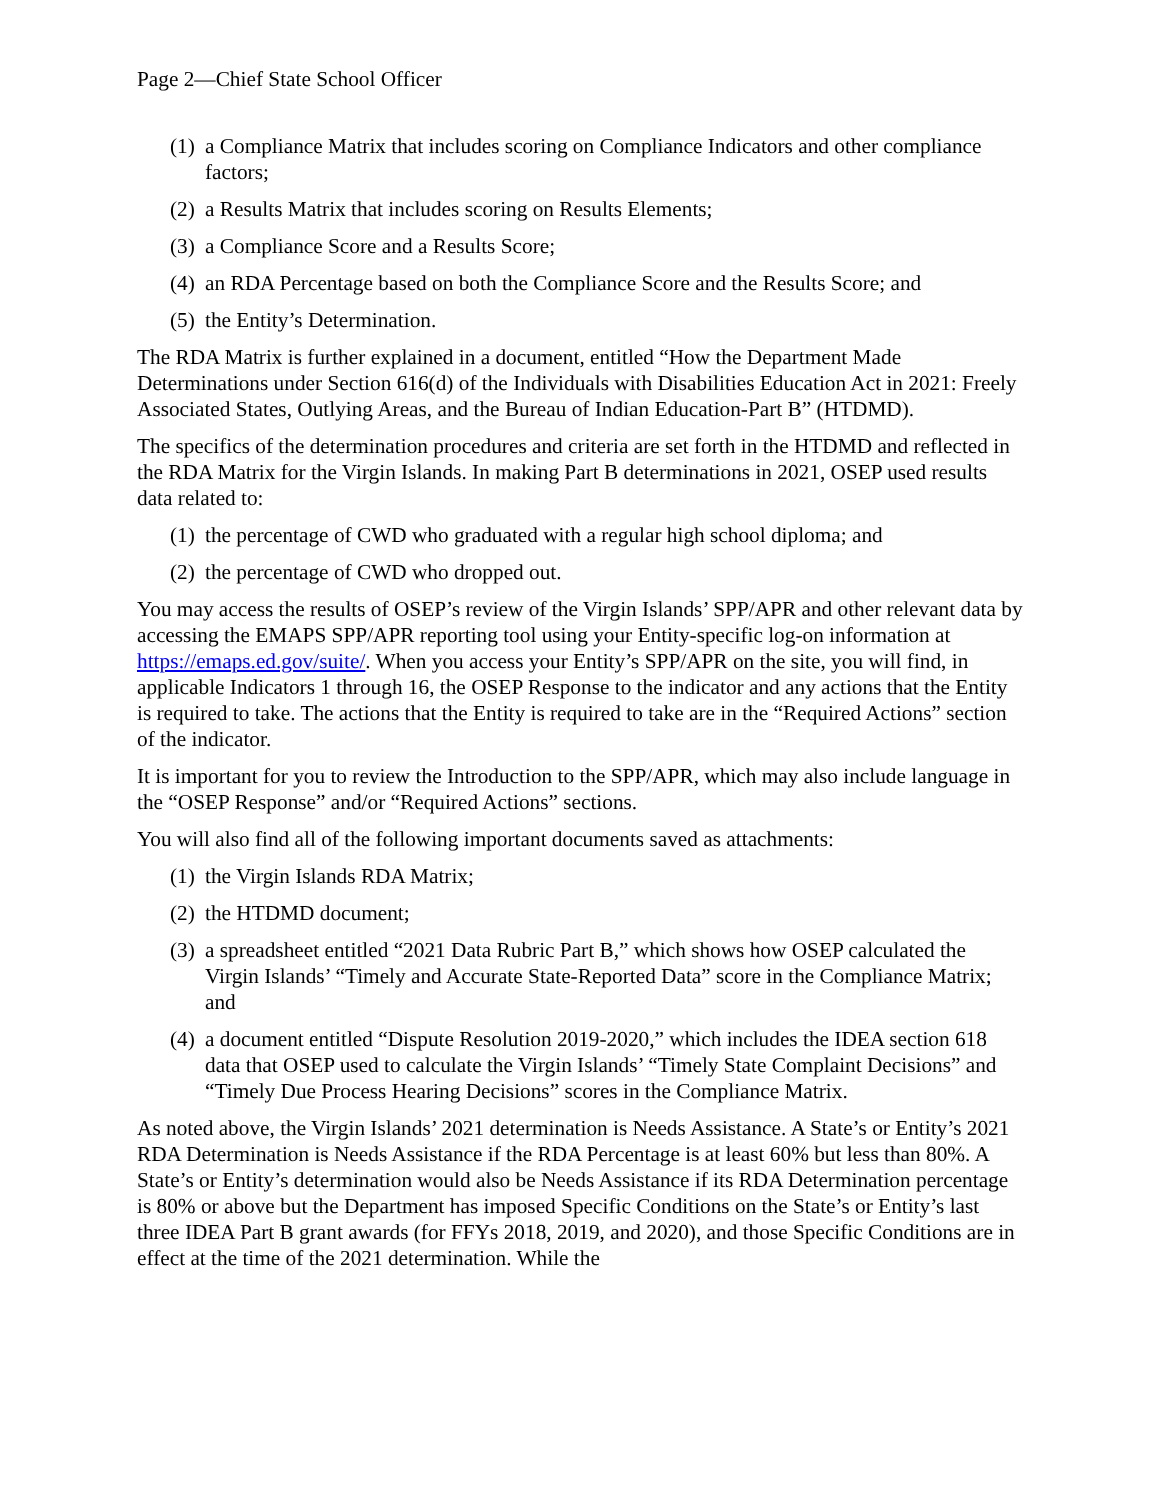Page 2—Chief State School Officer
(1) a Compliance Matrix that includes scoring on Compliance Indicators and other compliance factors;
(2) a Results Matrix that includes scoring on Results Elements;
(3) a Compliance Score and a Results Score;
(4) an RDA Percentage based on both the Compliance Score and the Results Score; and
(5) the Entity’s Determination.
The RDA Matrix is further explained in a document, entitled “How the Department Made Determinations under Section 616(d) of the Individuals with Disabilities Education Act in 2021: Freely Associated States, Outlying Areas, and the Bureau of Indian Education-Part B” (HTDMD).
The specifics of the determination procedures and criteria are set forth in the HTDMD and reflected in the RDA Matrix for the Virgin Islands. In making Part B determinations in 2021, OSEP used results data related to:
(1) the percentage of CWD who graduated with a regular high school diploma; and
(2) the percentage of CWD who dropped out.
You may access the results of OSEP’s review of the Virgin Islands’ SPP/APR and other relevant data by accessing the EMAPS SPP/APR reporting tool using your Entity-specific log-on information at https://emaps.ed.gov/suite/. When you access your Entity’s SPP/APR on the site, you will find, in applicable Indicators 1 through 16, the OSEP Response to the indicator and any actions that the Entity is required to take. The actions that the Entity is required to take are in the “Required Actions” section of the indicator.
It is important for you to review the Introduction to the SPP/APR, which may also include language in the “OSEP Response” and/or “Required Actions” sections.
You will also find all of the following important documents saved as attachments:
(1) the Virgin Islands RDA Matrix;
(2) the HTDMD document;
(3) a spreadsheet entitled “2021 Data Rubric Part B,” which shows how OSEP calculated the Virgin Islands’ “Timely and Accurate State-Reported Data” score in the Compliance Matrix; and
(4) a document entitled “Dispute Resolution 2019-2020,” which includes the IDEA section 618 data that OSEP used to calculate the Virgin Islands’ “Timely State Complaint Decisions” and “Timely Due Process Hearing Decisions” scores in the Compliance Matrix.
As noted above, the Virgin Islands’ 2021 determination is Needs Assistance. A State’s or Entity’s 2021 RDA Determination is Needs Assistance if the RDA Percentage is at least 60% but less than 80%. A State’s or Entity’s determination would also be Needs Assistance if its RDA Determination percentage is 80% or above but the Department has imposed Specific Conditions on the State’s or Entity’s last three IDEA Part B grant awards (for FFYs 2018, 2019, and 2020), and those Specific Conditions are in effect at the time of the 2021 determination. While the